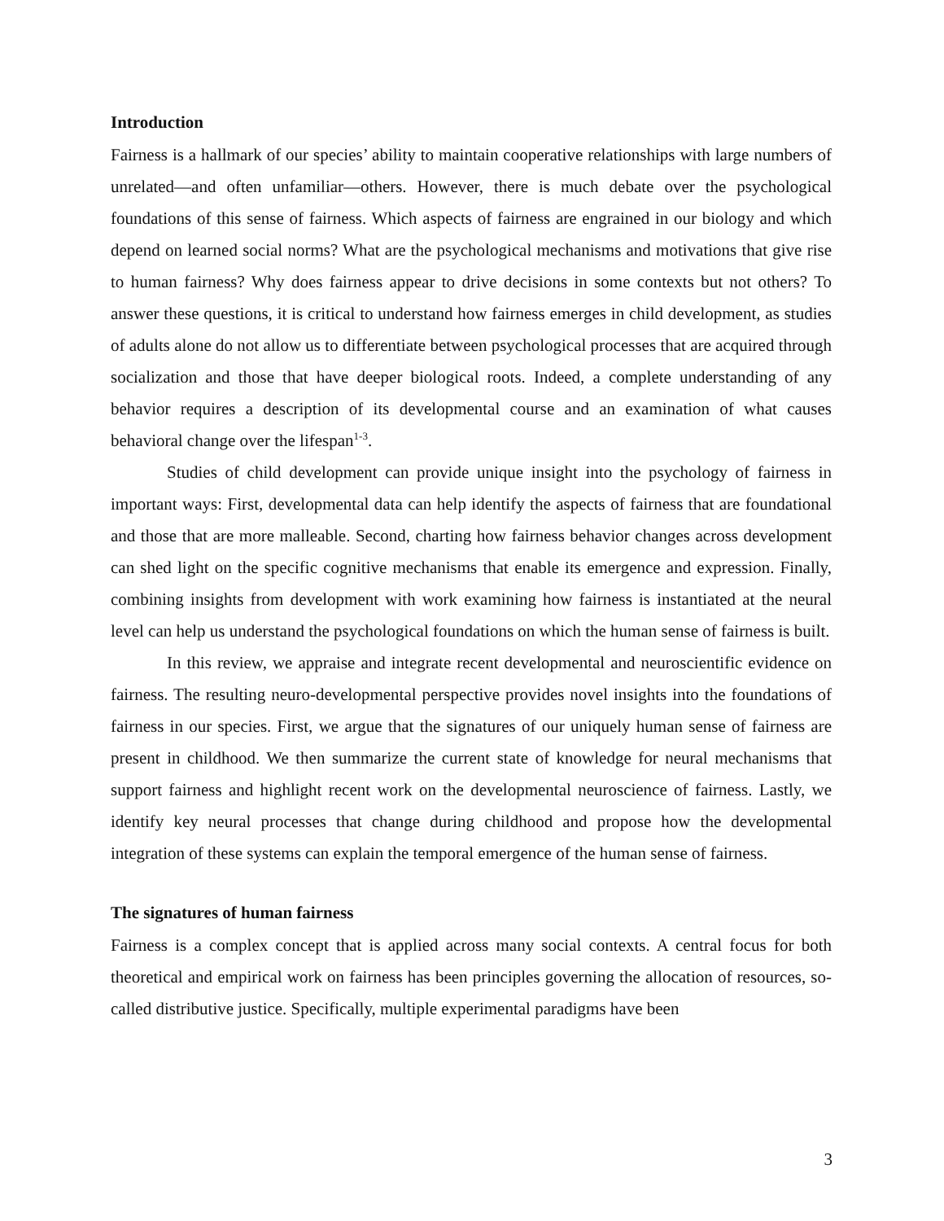Introduction
Fairness is a hallmark of our species’ ability to maintain cooperative relationships with large numbers of unrelated—and often unfamiliar—others. However, there is much debate over the psychological foundations of this sense of fairness. Which aspects of fairness are engrained in our biology and which depend on learned social norms? What are the psychological mechanisms and motivations that give rise to human fairness? Why does fairness appear to drive decisions in some contexts but not others? To answer these questions, it is critical to understand how fairness emerges in child development, as studies of adults alone do not allow us to differentiate between psychological processes that are acquired through socialization and those that have deeper biological roots. Indeed, a complete understanding of any behavior requires a description of its developmental course and an examination of what causes behavioral change over the lifespan<sup>1-3</sup>.
Studies of child development can provide unique insight into the psychology of fairness in important ways: First, developmental data can help identify the aspects of fairness that are foundational and those that are more malleable. Second, charting how fairness behavior changes across development can shed light on the specific cognitive mechanisms that enable its emergence and expression. Finally, combining insights from development with work examining how fairness is instantiated at the neural level can help us understand the psychological foundations on which the human sense of fairness is built.
In this review, we appraise and integrate recent developmental and neuroscientific evidence on fairness. The resulting neuro-developmental perspective provides novel insights into the foundations of fairness in our species. First, we argue that the signatures of our uniquely human sense of fairness are present in childhood. We then summarize the current state of knowledge for neural mechanisms that support fairness and highlight recent work on the developmental neuroscience of fairness. Lastly, we identify key neural processes that change during childhood and propose how the developmental integration of these systems can explain the temporal emergence of the human sense of fairness.
The signatures of human fairness
Fairness is a complex concept that is applied across many social contexts. A central focus for both theoretical and empirical work on fairness has been principles governing the allocation of resources, so-called distributive justice. Specifically, multiple experimental paradigms have been
3